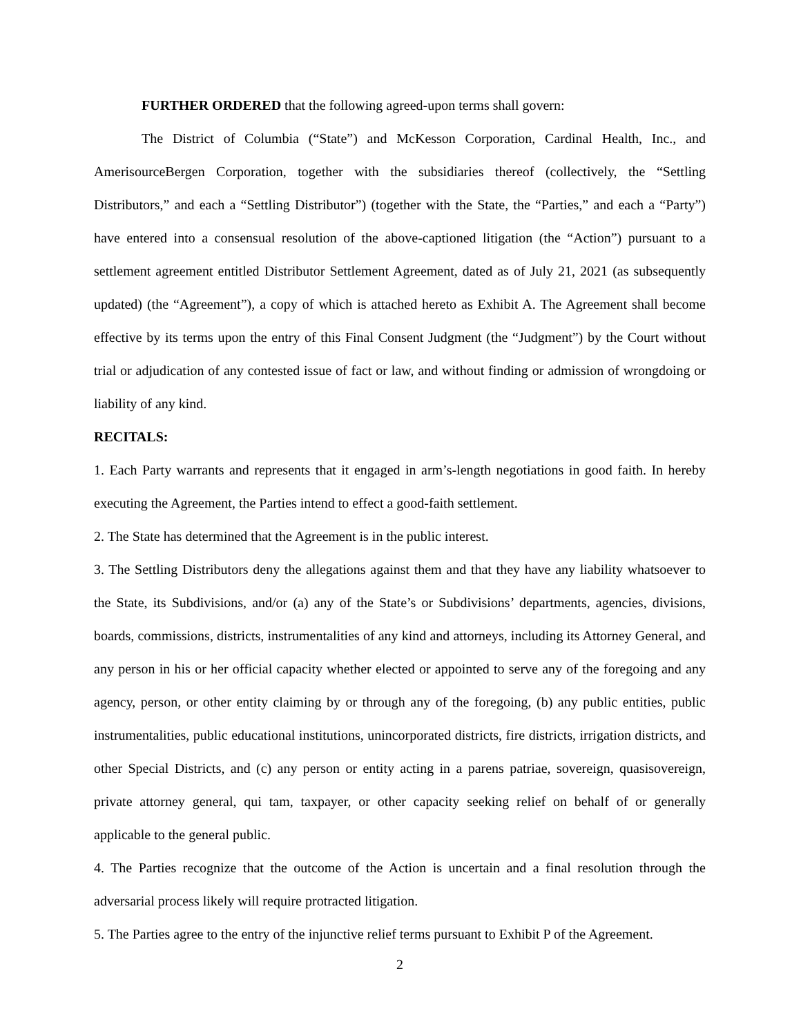FURTHER ORDERED that the following agreed-upon terms shall govern:
The District of Columbia (“State”) and McKesson Corporation, Cardinal Health, Inc., and AmerisourceBergen Corporation, together with the subsidiaries thereof (collectively, the “Settling Distributors,” and each a “Settling Distributor”) (together with the State, the “Parties,” and each a “Party”) have entered into a consensual resolution of the above-captioned litigation (the “Action”) pursuant to a settlement agreement entitled Distributor Settlement Agreement, dated as of July 21, 2021 (as subsequently updated) (the “Agreement”), a copy of which is attached hereto as Exhibit A. The Agreement shall become effective by its terms upon the entry of this Final Consent Judgment (the “Judgment”) by the Court without trial or adjudication of any contested issue of fact or law, and without finding or admission of wrongdoing or liability of any kind.
RECITALS:
1. Each Party warrants and represents that it engaged in arm’s-length negotiations in good faith. In hereby executing the Agreement, the Parties intend to effect a good-faith settlement.
2. The State has determined that the Agreement is in the public interest.
3. The Settling Distributors deny the allegations against them and that they have any liability whatsoever to the State, its Subdivisions, and/or (a) any of the State’s or Subdivisions’ departments, agencies, divisions, boards, commissions, districts, instrumentalities of any kind and attorneys, including its Attorney General, and any person in his or her official capacity whether elected or appointed to serve any of the foregoing and any agency, person, or other entity claiming by or through any of the foregoing, (b) any public entities, public instrumentalities, public educational institutions, unincorporated districts, fire districts, irrigation districts, and other Special Districts, and (c) any person or entity acting in a parens patriae, sovereign, quasisovereign, private attorney general, qui tam, taxpayer, or other capacity seeking relief on behalf of or generally applicable to the general public.
4. The Parties recognize that the outcome of the Action is uncertain and a final resolution through the adversarial process likely will require protracted litigation.
5. The Parties agree to the entry of the injunctive relief terms pursuant to Exhibit P of the Agreement.
2